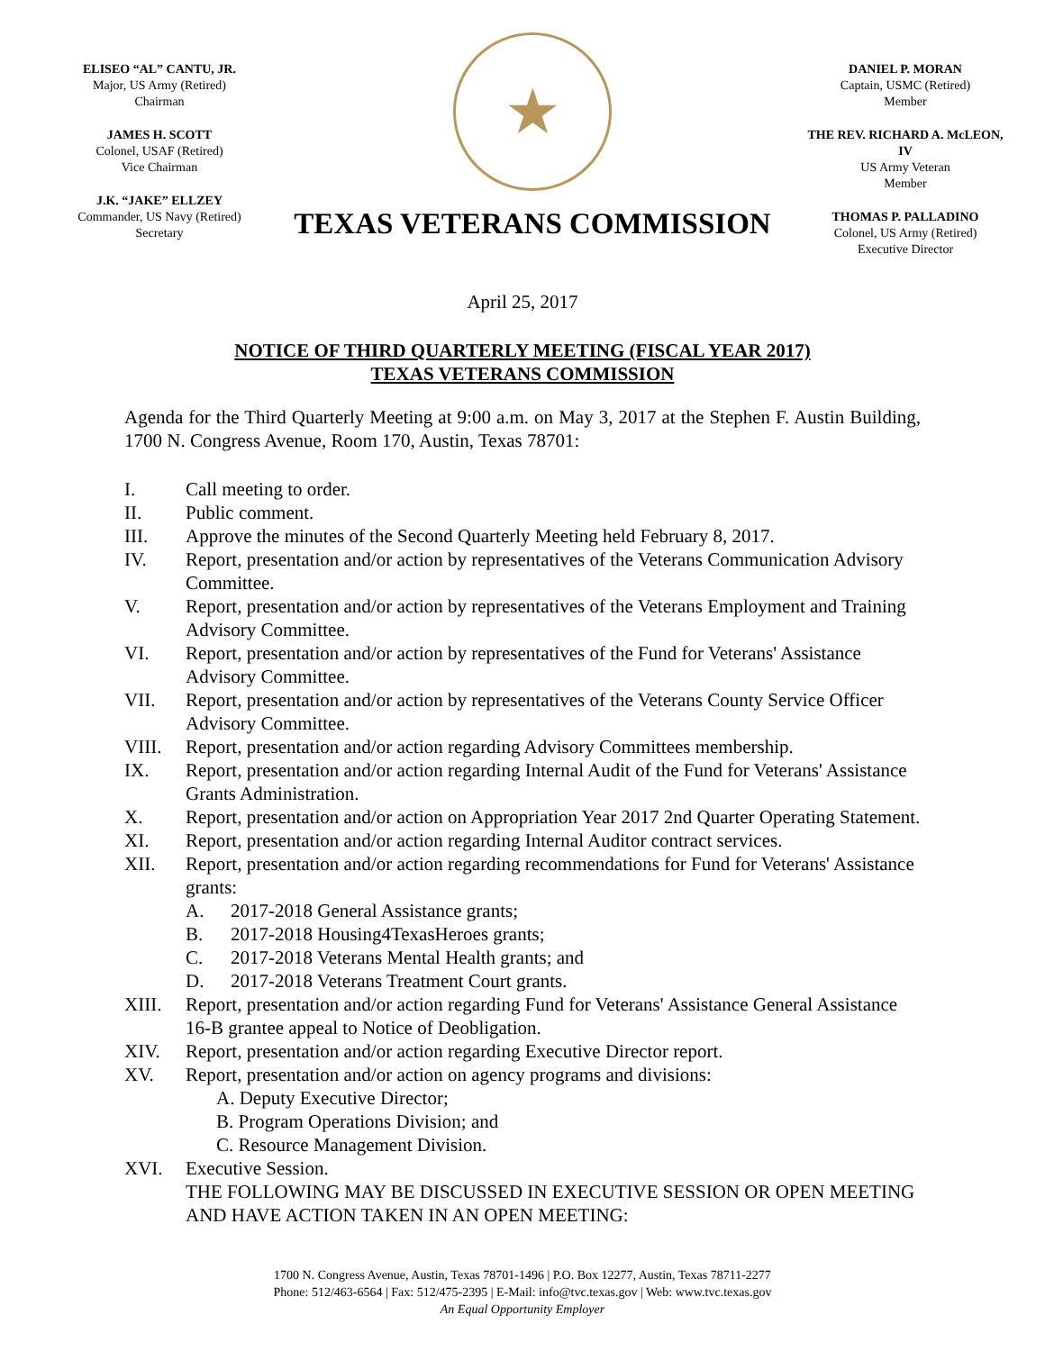ELISEO “AL” CANTU, JR.
Major, US Army (Retired)
Chairman
JAMES H. SCOTT
Colonel, USAF (Retired)
Vice Chairman
J.K. “JAKE” ELLZEY
Commander, US Navy (Retired)
Secretary
★
TEXAS VETERANS COMMISSION
DANIEL P. MORAN
Captain, USMC (Retired)
Member
THE REV. RICHARD A. McLEON, IV
US Army Veteran
Member
THOMAS P. PALLADINO
Colonel, US Army (Retired)
Executive Director
April 25, 2017
NOTICE OF THIRD QUARTERLY MEETING (FISCAL YEAR 2017)
TEXAS VETERANS COMMISSION
Agenda for the Third Quarterly Meeting at 9:00 a.m. on May 3, 2017 at the Stephen F. Austin Building, 1700 N. Congress Avenue, Room 170, Austin, Texas 78701:
I. Call meeting to order.
II. Public comment.
III. Approve the minutes of the Second Quarterly Meeting held February 8, 2017.
IV. Report, presentation and/or action by representatives of the Veterans Communication Advisory Committee.
V. Report, presentation and/or action by representatives of the Veterans Employment and Training Advisory Committee.
VI. Report, presentation and/or action by representatives of the Fund for Veterans' Assistance Advisory Committee.
VII. Report, presentation and/or action by representatives of the Veterans County Service Officer Advisory Committee.
VIII. Report, presentation and/or action regarding Advisory Committees membership.
IX. Report, presentation and/or action regarding Internal Audit of the Fund for Veterans' Assistance Grants Administration.
X. Report, presentation and/or action on Appropriation Year 2017 2nd Quarter Operating Statement.
XI. Report, presentation and/or action regarding Internal Auditor contract services.
XII. Report, presentation and/or action regarding recommendations for Fund for Veterans' Assistance grants:
A. 2017-2018 General Assistance grants;
B. 2017-2018 Housing4TexasHeroes grants;
C. 2017-2018 Veterans Mental Health grants; and
D. 2017-2018 Veterans Treatment Court grants.
XIII. Report, presentation and/or action regarding Fund for Veterans' Assistance General Assistance 16-B grantee appeal to Notice of Deobligation.
XIV. Report, presentation and/or action regarding Executive Director report.
XV. Report, presentation and/or action on agency programs and divisions:
A. Deputy Executive Director;
B. Program Operations Division; and
C. Resource Management Division.
XVI. Executive Session.
THE FOLLOWING MAY BE DISCUSSED IN EXECUTIVE SESSION OR OPEN MEETING AND HAVE ACTION TAKEN IN AN OPEN MEETING:
1700 N. Congress Avenue, Austin, Texas 78701-1496 | P.O. Box 12277, Austin, Texas 78711-2277
Phone: 512/463-6564 | Fax: 512/475-2395 | E-Mail: info@tvc.texas.gov | Web: www.tvc.texas.gov
An Equal Opportunity Employer